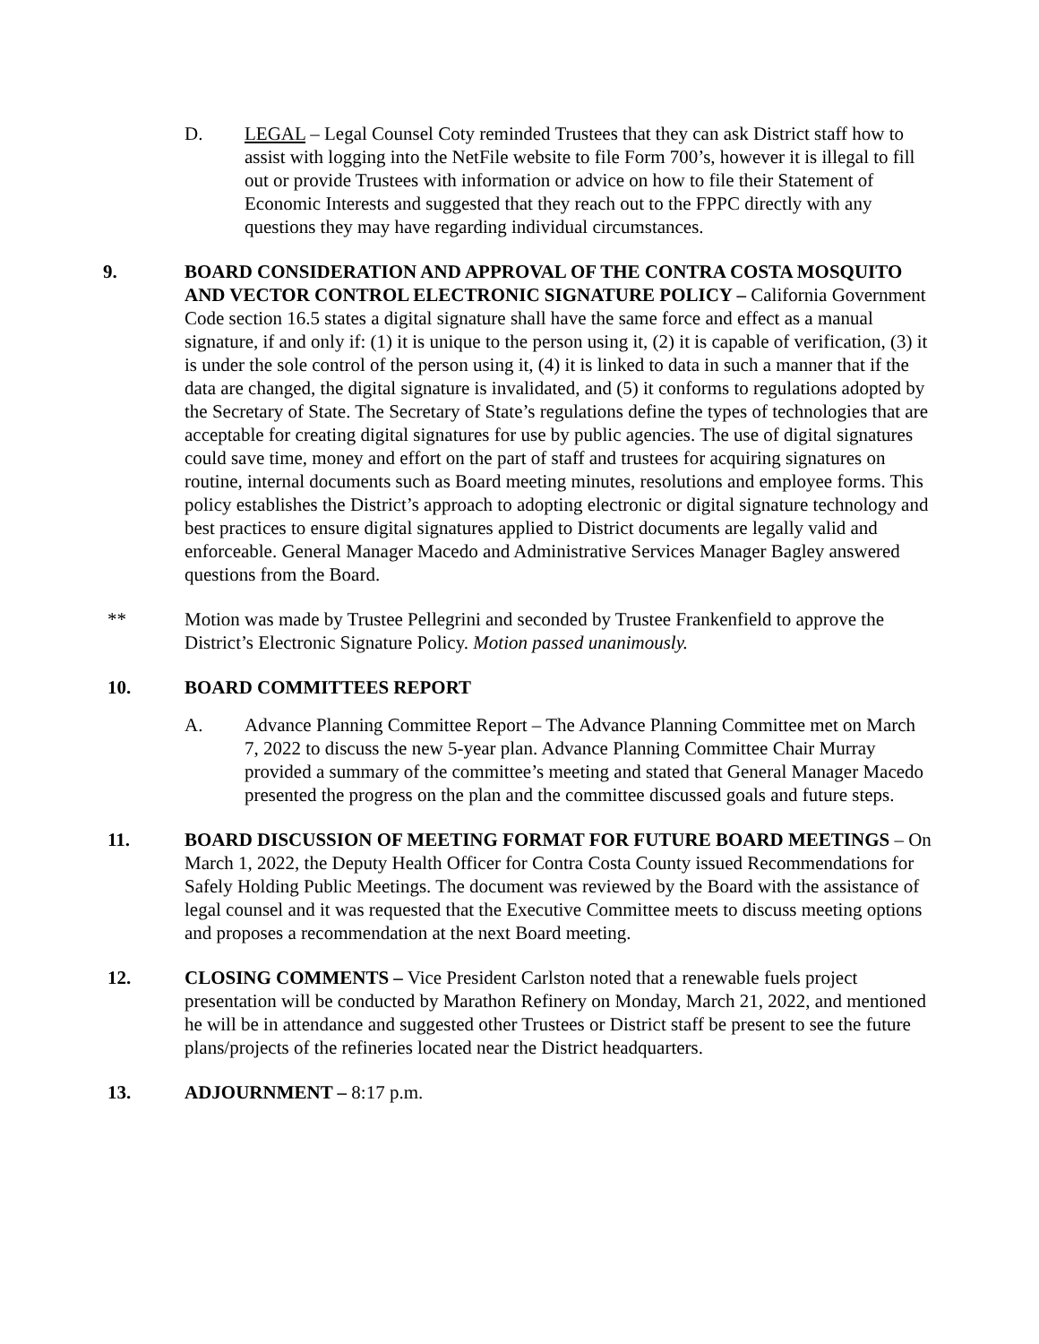D. LEGAL – Legal Counsel Coty reminded Trustees that they can ask District staff how to assist with logging into the NetFile website to file Form 700’s, however it is illegal to fill out or provide Trustees with information or advice on how to file their Statement of Economic Interests and suggested that they reach out to the FPPC directly with any questions they may have regarding individual circumstances.
9. BOARD CONSIDERATION AND APPROVAL OF THE CONTRA COSTA MOSQUITO AND VECTOR CONTROL ELECTRONIC SIGNATURE POLICY – California Government Code section 16.5 states a digital signature shall have the same force and effect as a manual signature, if and only if: (1) it is unique to the person using it, (2) it is capable of verification, (3) it is under the sole control of the person using it, (4) it is linked to data in such a manner that if the data are changed, the digital signature is invalidated, and (5) it conforms to regulations adopted by the Secretary of State. The Secretary of State’s regulations define the types of technologies that are acceptable for creating digital signatures for use by public agencies. The use of digital signatures could save time, money and effort on the part of staff and trustees for acquiring signatures on routine, internal documents such as Board meeting minutes, resolutions and employee forms. This policy establishes the District’s approach to adopting electronic or digital signature technology and best practices to ensure digital signatures applied to District documents are legally valid and enforceable. General Manager Macedo and Administrative Services Manager Bagley answered questions from the Board.
** Motion was made by Trustee Pellegrini and seconded by Trustee Frankenfield to approve the District’s Electronic Signature Policy. Motion passed unanimously.
10. BOARD COMMITTEES REPORT
A. Advance Planning Committee Report – The Advance Planning Committee met on March 7, 2022 to discuss the new 5-year plan. Advance Planning Committee Chair Murray provided a summary of the committee’s meeting and stated that General Manager Macedo presented the progress on the plan and the committee discussed goals and future steps.
11. BOARD DISCUSSION OF MEETING FORMAT FOR FUTURE BOARD MEETINGS – On March 1, 2022, the Deputy Health Officer for Contra Costa County issued Recommendations for Safely Holding Public Meetings. The document was reviewed by the Board with the assistance of legal counsel and it was requested that the Executive Committee meets to discuss meeting options and proposes a recommendation at the next Board meeting.
12. CLOSING COMMENTS – Vice President Carlston noted that a renewable fuels project presentation will be conducted by Marathon Refinery on Monday, March 21, 2022, and mentioned he will be in attendance and suggested other Trustees or District staff be present to see the future plans/projects of the refineries located near the District headquarters.
13. ADJOURNMENT – 8:17 p.m.